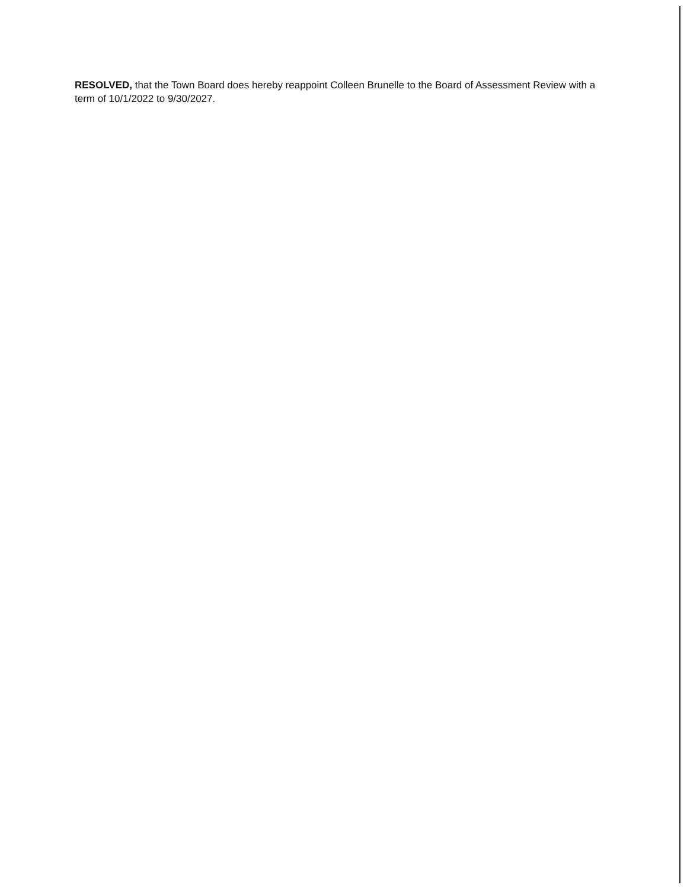RESOLVED, that the Town Board does hereby reappoint Colleen Brunelle to the Board of Assessment Review with a term of 10/1/2022 to 9/30/2027.